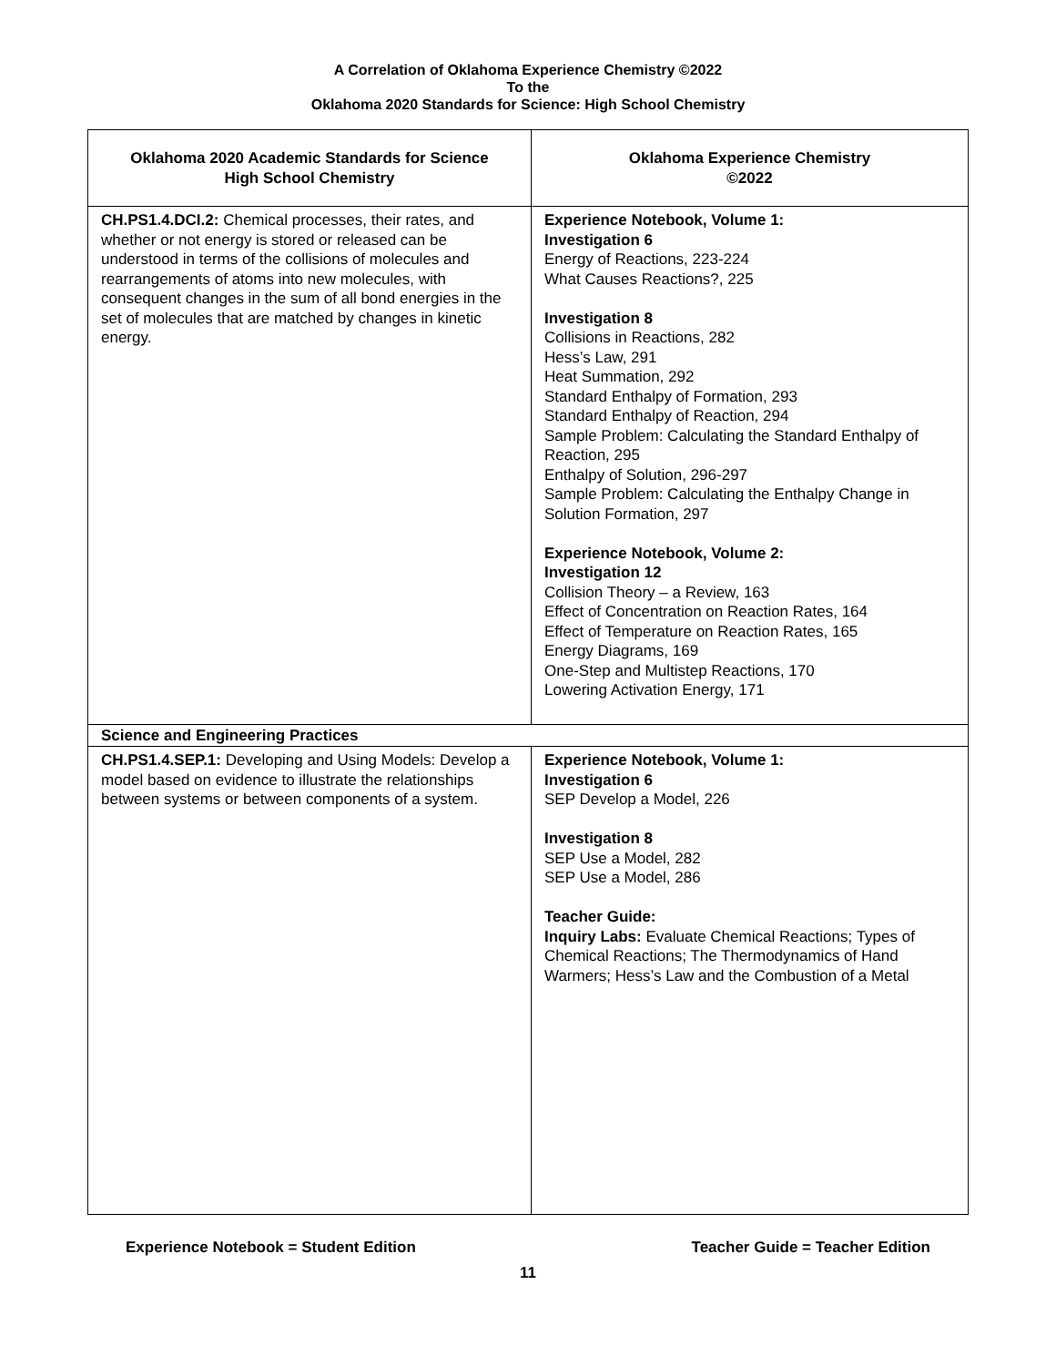A Correlation of Oklahoma Experience Chemistry ©2022
To the
Oklahoma 2020 Standards for Science: High School Chemistry
| Oklahoma 2020 Academic Standards for Science High School Chemistry | Oklahoma Experience Chemistry ©2022 |
| --- | --- |
| CH.PS1.4.DCI.2: Chemical processes, their rates, and whether or not energy is stored or released can be understood in terms of the collisions of molecules and rearrangements of atoms into new molecules, with consequent changes in the sum of all bond energies in the set of molecules that are matched by changes in kinetic energy. | Experience Notebook, Volume 1: Investigation 6 Energy of Reactions, 223-224 What Causes Reactions?, 225 Investigation 8 Collisions in Reactions, 282 Hess’s Law, 291 Heat Summation, 292 Standard Enthalpy of Formation, 293 Standard Enthalpy of Reaction, 294 Sample Problem: Calculating the Standard Enthalpy of Reaction, 295 Enthalpy of Solution, 296-297 Sample Problem: Calculating the Enthalpy Change in Solution Formation, 297 Experience Notebook, Volume 2: Investigation 12 Collision Theory – a Review, 163 Effect of Concentration on Reaction Rates, 164 Effect of Temperature on Reaction Rates, 165 Energy Diagrams, 169 One-Step and Multistep Reactions, 170 Lowering Activation Energy, 171 |
| Science and Engineering Practices | |
| CH.PS1.4.SEP.1: Developing and Using Models: Develop a model based on evidence to illustrate the relationships between systems or between components of a system. | Experience Notebook, Volume 1: Investigation 6 SEP Develop a Model, 226 Investigation 8 SEP Use a Model, 282 SEP Use a Model, 286 Teacher Guide: Inquiry Labs: Evaluate Chemical Reactions; Types of Chemical Reactions; The Thermodynamics of Hand Warmers; Hess’s Law and the Combustion of a Metal |
Experience Notebook = Student Edition Teacher Guide = Teacher Edition
11